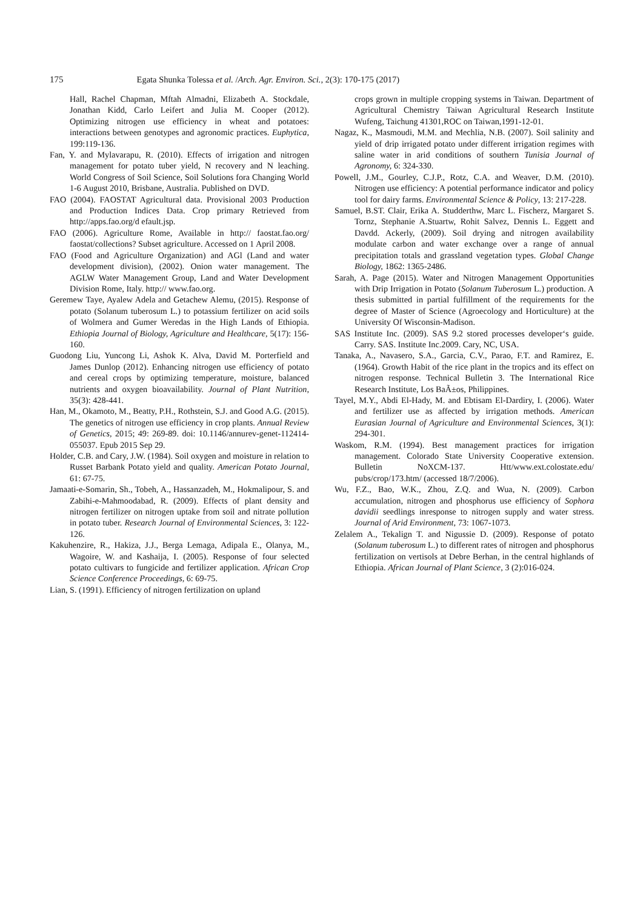175 Egata Shunka Tolessa et al. /Arch. Agr. Environ. Sci., 2(3): 170-175 (2017)
Hall, Rachel Chapman, Mftah Almadni, Elizabeth A. Stockdale, Jonathan Kidd, Carlo Leifert and Julia M. Cooper (2012). Optimizing nitrogen use efficiency in wheat and potatoes: interactions between genotypes and agronomic practices. Euphytica, 199:119-136.
Fan, Y. and Mylavarapu, R. (2010). Effects of irrigation and nitrogen management for potato tuber yield, N recovery and N leaching. World Congress of Soil Science, Soil Solutions fora Changing World 1-6 August 2010, Brisbane, Australia. Published on DVD.
FAO (2004). FAOSTAT Agricultural data. Provisional 2003 Production and Production Indices Data. Crop primary Retrieved from http://apps.fao.org/d efault.jsp.
FAO (2006). Agriculture Rome, Available in http:// faostat.fao.org/ faostat/collections? Subset agriculture. Accessed on 1 April 2008.
FAO (Food and Agriculture Organization) and AGl (Land and water development division), (2002). Onion water management. The AGLW Water Management Group, Land and Water Development Division Rome, Italy. http:// www.fao.org.
Geremew Taye, Ayalew Adela and Getachew Alemu, (2015). Response of potato (Solanum tuberosum L.) to potassium fertilizer on acid soils of Wolmera and Gumer Weredas in the High Lands of Ethiopia. Ethiopia Journal of Biology, Agriculture and Healthcare, 5(17): 156-160.
Guodong Liu, Yuncong Li, Ashok K. Alva, David M. Porterfield and James Dunlop (2012). Enhancing nitrogen use efficiency of potato and cereal crops by optimizing temperature, moisture, balanced nutrients and oxygen bioavailability. Journal of Plant Nutrition, 35(3): 428-441.
Han, M., Okamoto, M., Beatty, P.H., Rothstein, S.J. and Good A.G. (2015). The genetics of nitrogen use efficiency in crop plants. Annual Review of Genetics, 2015; 49: 269-89. doi: 10.1146/annurev-genet-112414-055037. Epub 2015 Sep 29.
Holder, C.B. and Cary, J.W. (1984). Soil oxygen and moisture in relation to Russet Barbank Potato yield and quality. American Potato Journal, 61: 67-75.
Jamaati-e-Somarin, Sh., Tobeh, A., Hassanzadeh, M., Hokmalipour, S. and Zabihi-e-Mahmoodabad, R. (2009). Effects of plant density and nitrogen fertilizer on nitrogen uptake from soil and nitrate pollution in potato tuber. Research Journal of Environmental Sciences, 3: 122-126.
Kakuhenzire, R., Hakiza, J.J., Berga Lemaga, Adipala E., Olanya, M., Wagoire, W. and Kashaija, I. (2005). Response of four selected potato cultivars to fungicide and fertilizer application. African Crop Science Conference Proceedings, 6: 69-75.
Lian, S. (1991). Efficiency of nitrogen fertilization on upland
crops grown in multiple cropping systems in Taiwan. Department of Agricultural Chemistry Taiwan Agricultural Research Institute Wufeng, Taichung 41301,ROC on Taiwan,1991-12-01.
Nagaz, K., Masmoudi, M.M. and Mechlia, N.B. (2007). Soil salinity and yield of drip irrigated potato under different irrigation regimes with saline water in arid conditions of southern Tunisia Journal of Agronomy, 6: 324-330.
Powell, J.M., Gourley, C.J.P., Rotz, C.A. and Weaver, D.M. (2010). Nitrogen use efficiency: A potential performance indicator and policy tool for dairy farms. Environmental Science & Policy, 13: 217-228.
Samuel, B.ST. Clair, Erika A. Studderthw, Marc L. Fischerz, Margaret S. Tornz, Stephanie A.Stuartw, Rohit Salvez, Dennis L. Eggett and Davdd. Ackerly, (2009). Soil drying and nitrogen availability modulate carbon and water exchange over a range of annual precipitation totals and grassland vegetation types. Global Change Biology, 1862: 1365-2486.
Sarah, A. Page (2015). Water and Nitrogen Management Opportunities with Drip Irrigation in Potato (Solanum Tuberosum L.) production. A thesis submitted in partial fulfillment of the requirements for the degree of Master of Science (Agroecology and Horticulture) at the University Of Wisconsin-Madison.
SAS Institute Inc. (2009). SAS 9.2 stored processes developer‘s guide. Carry. SAS. Institute Inc.2009. Cary, NC, USA.
Tanaka, A., Navasero, S.A., Garcia, C.V., Parao, F.T. and Ramirez, E. (1964). Growth Habit of the rice plant in the tropics and its effect on nitrogen response. Technical Bulletin 3. The International Rice Research Institute, Los BaÃ±os, Philippines.
Tayel, M.Y., Abdi El-Hady, M. and Ebtisam El-Dardiry, I. (2006). Water and fertilizer use as affected by irrigation methods. American Eurasian Journal of Agriculture and Environmental Sciences, 3(1): 294-301.
Waskom, R.M. (1994). Best management practices for irrigation management. Colorado State University Cooperative extension. Bulletin NoXCM-137. Htt/www.ext.colostate.edu/ pubs/crop/173.htm/ (accessed 18/7/2006).
Wu, F.Z., Bao, W.K., Zhou, Z.Q. and Wua, N. (2009). Carbon accumulation, nitrogen and phosphorus use efficiency of Sophora davidii seedlings inresponse to nitrogen supply and water stress. Journal of Arid Environment, 73: 1067-1073.
Zelalem A., Tekalign T. and Nigussie D. (2009). Response of potato (Solanum tuberosum L.) to different rates of nitrogen and phosphorus fertilization on vertisols at Debre Berhan, in the central highlands of Ethiopia. African Journal of Plant Science, 3 (2):016-024.